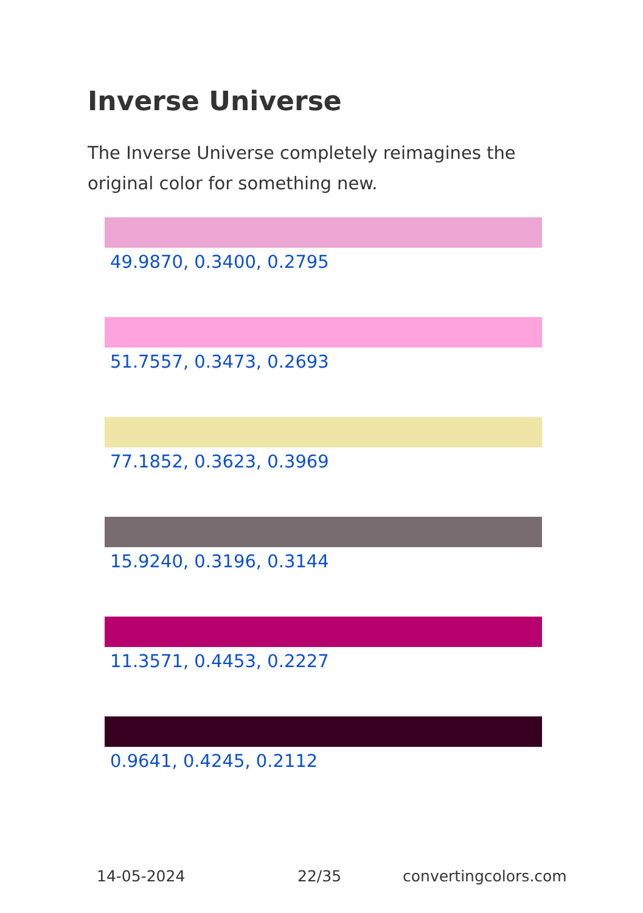Inverse Universe
The Inverse Universe completely reimagines the original color for something new.
49.9870, 0.3400, 0.2795
51.7557, 0.3473, 0.2693
77.1852, 0.3623, 0.3969
15.9240, 0.3196, 0.3144
11.3571, 0.4453, 0.2227
0.9641, 0.4245, 0.2112
14-05-2024 22/35 convertingcolors.com